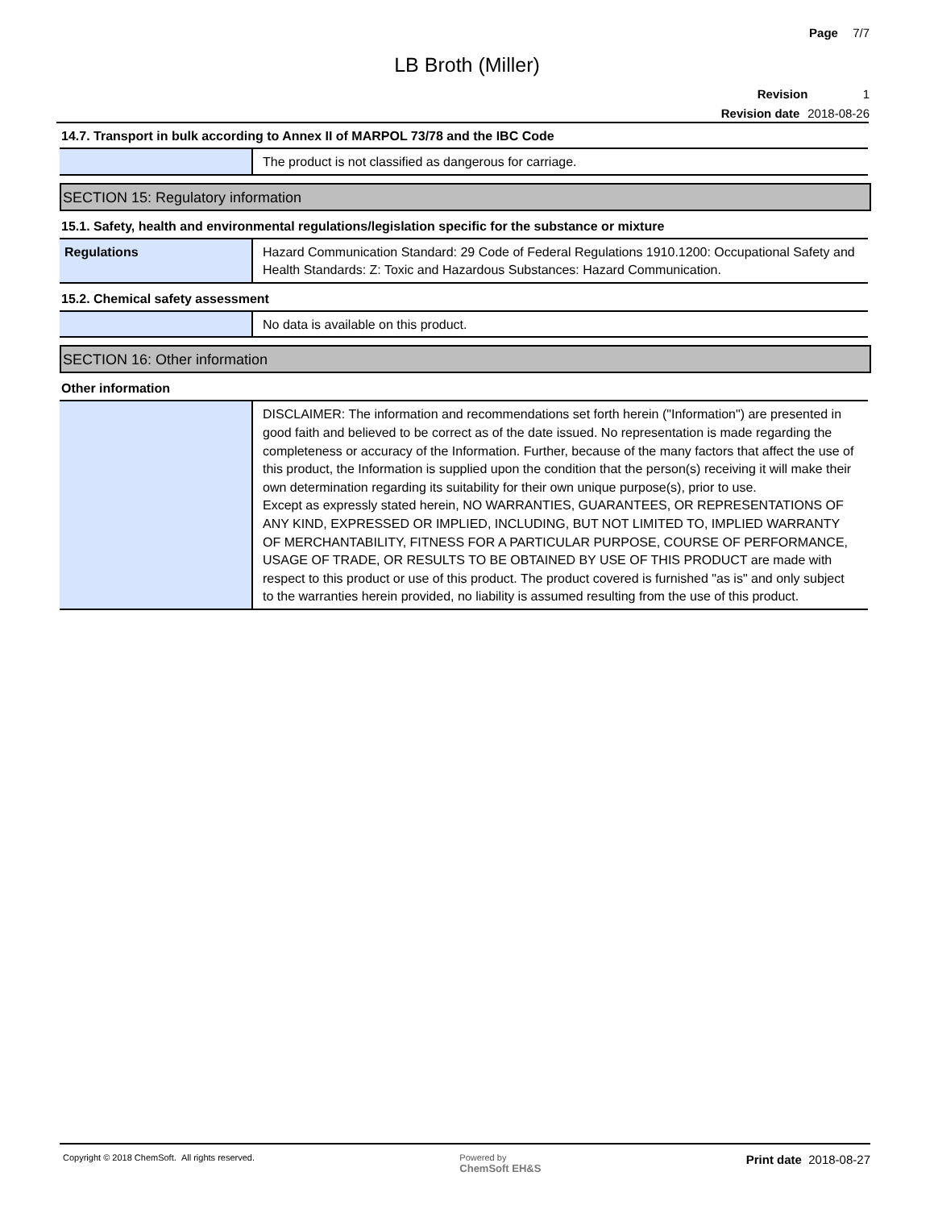Page 7/7
LB Broth (Miller)
Revision 1
Revision date 2018-08-26
14.7. Transport in bulk according to Annex II of MARPOL 73/78 and the IBC Code
| | The product is not classified as dangerous for carriage. |
SECTION 15: Regulatory information
15.1. Safety, health and environmental regulations/legislation specific for the substance or mixture
| Regulations | Hazard Communication Standard: 29 Code of Federal Regulations 1910.1200: Occupational Safety and Health Standards: Z: Toxic and Hazardous Substances: Hazard Communication. |
15.2. Chemical safety assessment
| | No data is available on this product. |
SECTION 16: Other information
Other information
| | DISCLAIMER: The information and recommendations set forth herein ("Information") are presented in good faith and believed to be correct as of the date issued. No representation is made regarding the completeness or accuracy of the Information. Further, because of the many factors that affect the use of this product, the Information is supplied upon the condition that the person(s) receiving it will make their own determination regarding its suitability for their own unique purpose(s), prior to use. Except as expressly stated herein, NO WARRANTIES, GUARANTEES, OR REPRESENTATIONS OF ANY KIND, EXPRESSED OR IMPLIED, INCLUDING, BUT NOT LIMITED TO, IMPLIED WARRANTY OF MERCHANTABILITY, FITNESS FOR A PARTICULAR PURPOSE, COURSE OF PERFORMANCE, USAGE OF TRADE, OR RESULTS TO BE OBTAINED BY USE OF THIS PRODUCT are made with respect to this product or use of this product. The product covered is furnished "as is" and only subject to the warranties herein provided, no liability is assumed resulting from the use of this product. |
Copyright © 2018 ChemSoft. All rights reserved.
Powered by
ChemSoft EH&S
Print date 2018-08-27